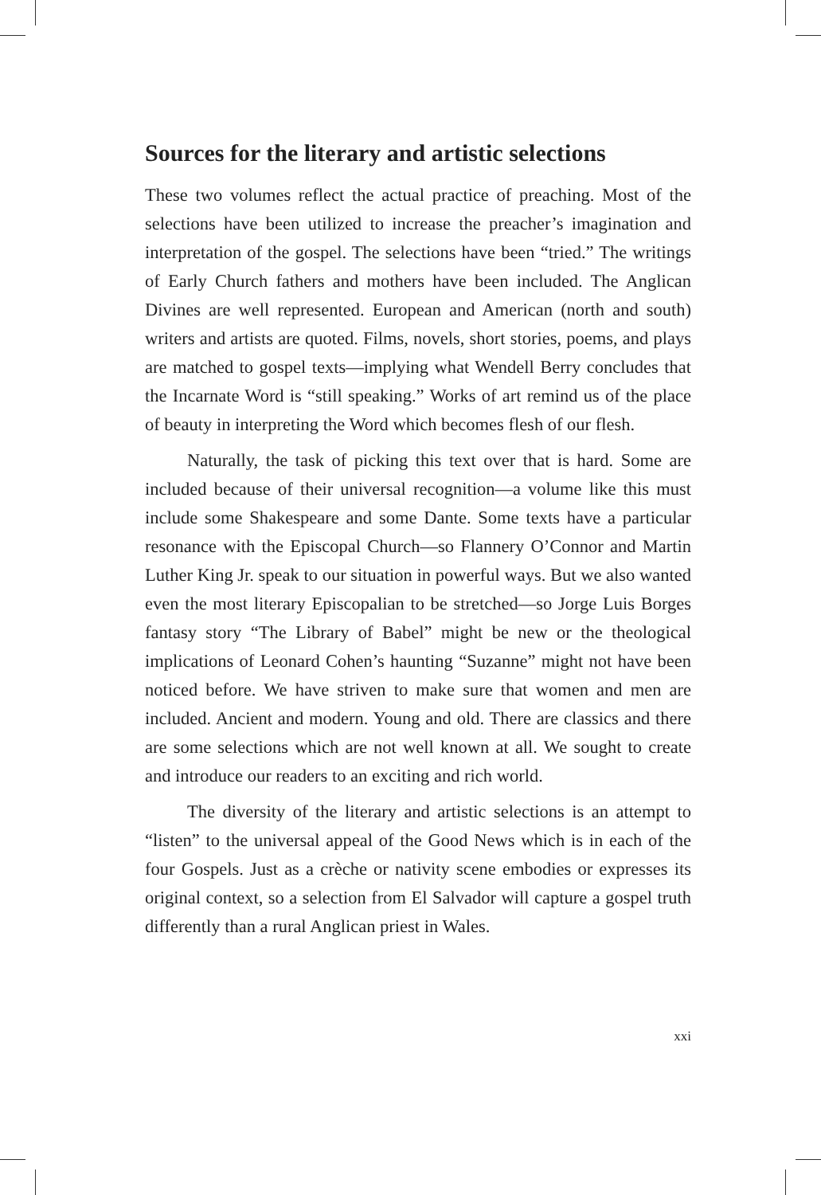Sources for the literary and artistic selections
These two volumes reflect the actual practice of preaching. Most of the selections have been utilized to increase the preacher’s imagination and interpretation of the gospel. The selections have been “tried.” The writings of Early Church fathers and mothers have been included. The Anglican Divines are well represented. European and American (north and south) writers and artists are quoted. Films, novels, short stories, poems, and plays are matched to gospel texts—implying what Wendell Berry concludes that the Incarnate Word is “still speaking.” Works of art remind us of the place of beauty in interpreting the Word which becomes flesh of our flesh.
Naturally, the task of picking this text over that is hard. Some are included because of their universal recognition—a volume like this must include some Shakespeare and some Dante. Some texts have a particular resonance with the Episcopal Church—so Flannery O’Connor and Martin Luther King Jr. speak to our situation in powerful ways. But we also wanted even the most literary Episcopalian to be stretched—so Jorge Luis Borges fantasy story “The Library of Babel” might be new or the theological implications of Leonard Cohen’s haunting “Suzanne” might not have been noticed before. We have striven to make sure that women and men are included. Ancient and modern. Young and old. There are classics and there are some selections which are not well known at all. We sought to create and introduce our readers to an exciting and rich world.
The diversity of the literary and artistic selections is an attempt to “listen” to the universal appeal of the Good News which is in each of the four Gospels. Just as a crèche or nativity scene embodies or expresses its original context, so a selection from El Salvador will capture a gospel truth differently than a rural Anglican priest in Wales.
xxi